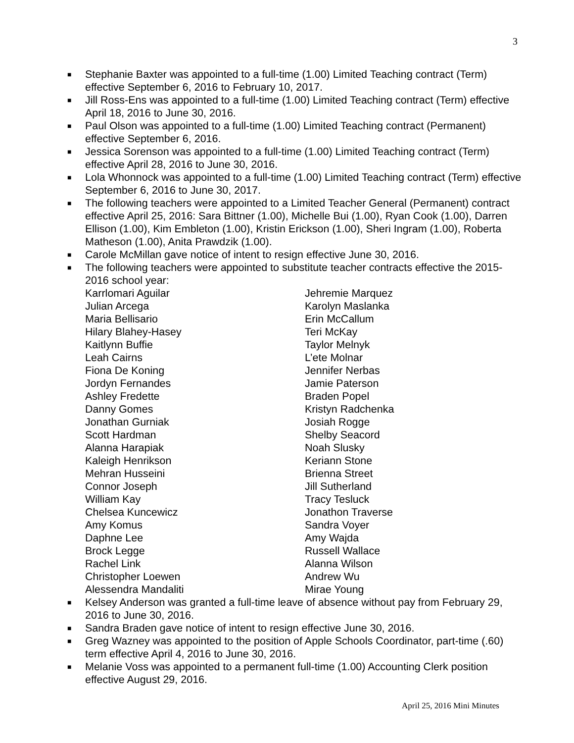3
■ Stephanie Baxter was appointed to a full-time (1.00) Limited Teaching contract (Term) effective September 6, 2016 to February 10, 2017.
■ Jill Ross-Ens was appointed to a full-time (1.00) Limited Teaching contract (Term) effective April 18, 2016 to June 30, 2016.
■ Paul Olson was appointed to a full-time (1.00) Limited Teaching contract (Permanent) effective September 6, 2016.
■ Jessica Sorenson was appointed to a full-time (1.00) Limited Teaching contract (Term) effective April 28, 2016 to June 30, 2016.
■ Lola Whonnock was appointed to a full-time (1.00) Limited Teaching contract (Term) effective September 6, 2016 to June 30, 2017.
■ The following teachers were appointed to a Limited Teacher General (Permanent) contract effective April 25, 2016: Sara Bittner (1.00), Michelle Bui (1.00), Ryan Cook (1.00), Darren Ellison (1.00), Kim Embleton (1.00), Kristin Erickson (1.00), Sheri Ingram (1.00), Roberta Matheson (1.00), Anita Prawdzik (1.00).
■ Carole McMillan gave notice of intent to resign effective June 30, 2016.
■ The following teachers were appointed to substitute teacher contracts effective the 2015-2016 school year:
Karrlomari Aguilar
Julian Arcega
Maria Bellisario
Hilary Blahey-Hasey
Kaitlynn Buffie
Leah Cairns
Fiona De Koning
Jordyn Fernandes
Ashley Fredette
Danny Gomes
Jonathan Gurniak
Scott Hardman
Alanna Harapiak
Kaleigh Henrikson
Mehran Husseini
Connor Joseph
William Kay
Chelsea Kuncewicz
Amy Komus
Daphne Lee
Brock Legge
Rachel Link
Christopher Loewen
Alessendra Mandaliti
Jehremie Marquez
Karolyn Maslanka
Erin McCallum
Teri McKay
Taylor Melnyk
L’ete Molnar
Jennifer Nerbas
Jamie Paterson
Braden Popel
Kristyn Radchenka
Josiah Rogge
Shelby Seacord
Noah Slusky
Keriann Stone
Brienna Street
Jill Sutherland
Tracy Tesluck
Jonathon Traverse
Sandra Voyer
Amy Wajda
Russell Wallace
Alanna Wilson
Andrew Wu
Mirae Young
■ Kelsey Anderson was granted a full-time leave of absence without pay from February 29, 2016 to June 30, 2016.
■ Sandra Braden gave notice of intent to resign effective June 30, 2016.
■ Greg Wazney was appointed to the position of Apple Schools Coordinator, part-time (.60) term effective April 4, 2016 to June 30, 2016.
■ Melanie Voss was appointed to a permanent full-time (1.00) Accounting Clerk position effective August 29, 2016.
April 25, 2016 Mini Minutes